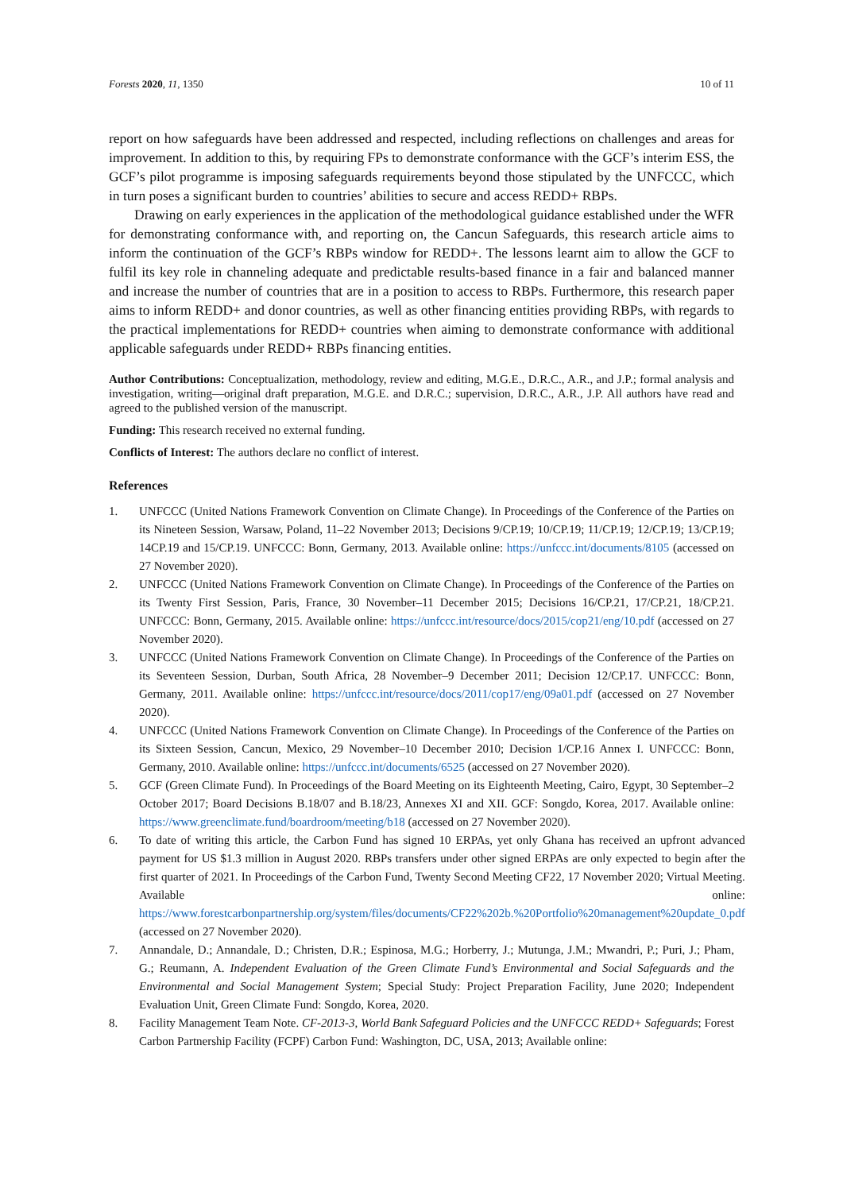Forests 2020, 11, 1350 10 of 11
report on how safeguards have been addressed and respected, including reflections on challenges and areas for improvement. In addition to this, by requiring FPs to demonstrate conformance with the GCF’s interim ESS, the GCF’s pilot programme is imposing safeguards requirements beyond those stipulated by the UNFCCC, which in turn poses a significant burden to countries’ abilities to secure and access REDD+ RBPs.
Drawing on early experiences in the application of the methodological guidance established under the WFR for demonstrating conformance with, and reporting on, the Cancun Safeguards, this research article aims to inform the continuation of the GCF’s RBPs window for REDD+. The lessons learnt aim to allow the GCF to fulfil its key role in channeling adequate and predictable results-based finance in a fair and balanced manner and increase the number of countries that are in a position to access to RBPs. Furthermore, this research paper aims to inform REDD+ and donor countries, as well as other financing entities providing RBPs, with regards to the practical implementations for REDD+ countries when aiming to demonstrate conformance with additional applicable safeguards under REDD+ RBPs financing entities.
Author Contributions: Conceptualization, methodology, review and editing, M.G.E., D.R.C., A.R., and J.P.; formal analysis and investigation, writing—original draft preparation, M.G.E. and D.R.C.; supervision, D.R.C., A.R., J.P. All authors have read and agreed to the published version of the manuscript.
Funding: This research received no external funding.
Conflicts of Interest: The authors declare no conflict of interest.
References
1. UNFCCC (United Nations Framework Convention on Climate Change). In Proceedings of the Conference of the Parties on its Nineteen Session, Warsaw, Poland, 11–22 November 2013; Decisions 9/CP.19; 10/CP.19; 11/CP.19; 12/CP.19; 13/CP.19; 14CP.19 and 15/CP.19. UNFCCC: Bonn, Germany, 2013. Available online: https://unfccc.int/documents/8105 (accessed on 27 November 2020).
2. UNFCCC (United Nations Framework Convention on Climate Change). In Proceedings of the Conference of the Parties on its Twenty First Session, Paris, France, 30 November–11 December 2015; Decisions 16/CP.21, 17/CP.21, 18/CP.21. UNFCCC: Bonn, Germany, 2015. Available online: https://unfccc.int/resource/docs/2015/cop21/eng/10.pdf (accessed on 27 November 2020).
3. UNFCCC (United Nations Framework Convention on Climate Change). In Proceedings of the Conference of the Parties on its Seventeen Session, Durban, South Africa, 28 November–9 December 2011; Decision 12/CP.17. UNFCCC: Bonn, Germany, 2011. Available online: https://unfccc.int/resource/docs/2011/cop17/eng/09a01.pdf (accessed on 27 November 2020).
4. UNFCCC (United Nations Framework Convention on Climate Change). In Proceedings of the Conference of the Parties on its Sixteen Session, Cancun, Mexico, 29 November–10 December 2010; Decision 1/CP.16 Annex I. UNFCCC: Bonn, Germany, 2010. Available online: https://unfccc.int/documents/6525 (accessed on 27 November 2020).
5. GCF (Green Climate Fund). In Proceedings of the Board Meeting on its Eighteenth Meeting, Cairo, Egypt, 30 September–2 October 2017; Board Decisions B.18/07 and B.18/23, Annexes XI and XII. GCF: Songdo, Korea, 2017. Available online: https://www.greenclimate.fund/boardroom/meeting/b18 (accessed on 27 November 2020).
6. To date of writing this article, the Carbon Fund has signed 10 ERPAs, yet only Ghana has received an upfront advanced payment for US $1.3 million in August 2020. RBPs transfers under other signed ERPAs are only expected to begin after the first quarter of 2021. In Proceedings of the Carbon Fund, Twenty Second Meeting CF22, 17 November 2020; Virtual Meeting. Available online: https://www.forestcarbonpartnership.org/system/files/documents/CF22%202b.%20Portfolio%20management%20update_0.pdf (accessed on 27 November 2020).
7. Annandale, D.; Annandale, D.; Christen, D.R.; Espinosa, M.G.; Horberry, J.; Mutunga, J.M.; Mwandri, P.; Puri, J.; Pham, G.; Reumann, A. Independent Evaluation of the Green Climate Fund’s Environmental and Social Safeguards and the Environmental and Social Management System; Special Study: Project Preparation Facility, June 2020; Independent Evaluation Unit, Green Climate Fund: Songdo, Korea, 2020.
8. Facility Management Team Note. CF-2013-3, World Bank Safeguard Policies and the UNFCCC REDD+ Safeguards; Forest Carbon Partnership Facility (FCPF) Carbon Fund: Washington, DC, USA, 2013; Available online: